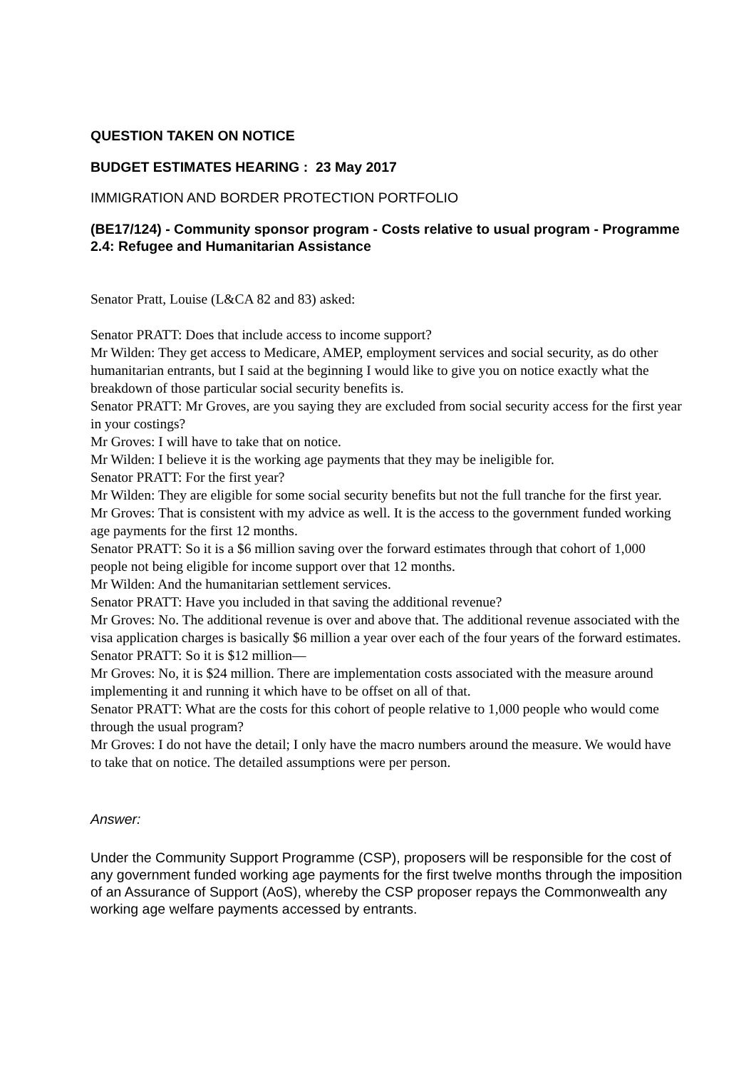QUESTION TAKEN ON NOTICE
BUDGET ESTIMATES HEARING : 23 May 2017
IMMIGRATION AND BORDER PROTECTION PORTFOLIO
(BE17/124) - Community sponsor program - Costs relative to usual program - Programme 2.4: Refugee and Humanitarian Assistance
Senator Pratt, Louise (L&CA 82 and 83) asked:
Senator PRATT: Does that include access to income support?
Mr Wilden: They get access to Medicare, AMEP, employment services and social security, as do other humanitarian entrants, but I said at the beginning I would like to give you on notice exactly what the breakdown of those particular social security benefits is.
Senator PRATT: Mr Groves, are you saying they are excluded from social security access for the first year in your costings?
Mr Groves: I will have to take that on notice.
Mr Wilden: I believe it is the working age payments that they may be ineligible for.
Senator PRATT: For the first year?
Mr Wilden: They are eligible for some social security benefits but not the full tranche for the first year.
Mr Groves: That is consistent with my advice as well. It is the access to the government funded working age payments for the first 12 months.
Senator PRATT: So it is a $6 million saving over the forward estimates through that cohort of 1,000 people not being eligible for income support over that 12 months.
Mr Wilden: And the humanitarian settlement services.
Senator PRATT: Have you included in that saving the additional revenue?
Mr Groves: No. The additional revenue is over and above that. The additional revenue associated with the visa application charges is basically $6 million a year over each of the four years of the forward estimates.
Senator PRATT: So it is $12 million—
Mr Groves: No, it is $24 million. There are implementation costs associated with the measure around implementing it and running it which have to be offset on all of that.
Senator PRATT: What are the costs for this cohort of people relative to 1,000 people who would come through the usual program?
Mr Groves: I do not have the detail; I only have the macro numbers around the measure. We would have to take that on notice. The detailed assumptions were per person.
Answer:
Under the Community Support Programme (CSP), proposers will be responsible for the cost of any government funded working age payments for the first twelve months through the imposition of an Assurance of Support (AoS), whereby the CSP proposer repays the Commonwealth any working age welfare payments accessed by entrants.